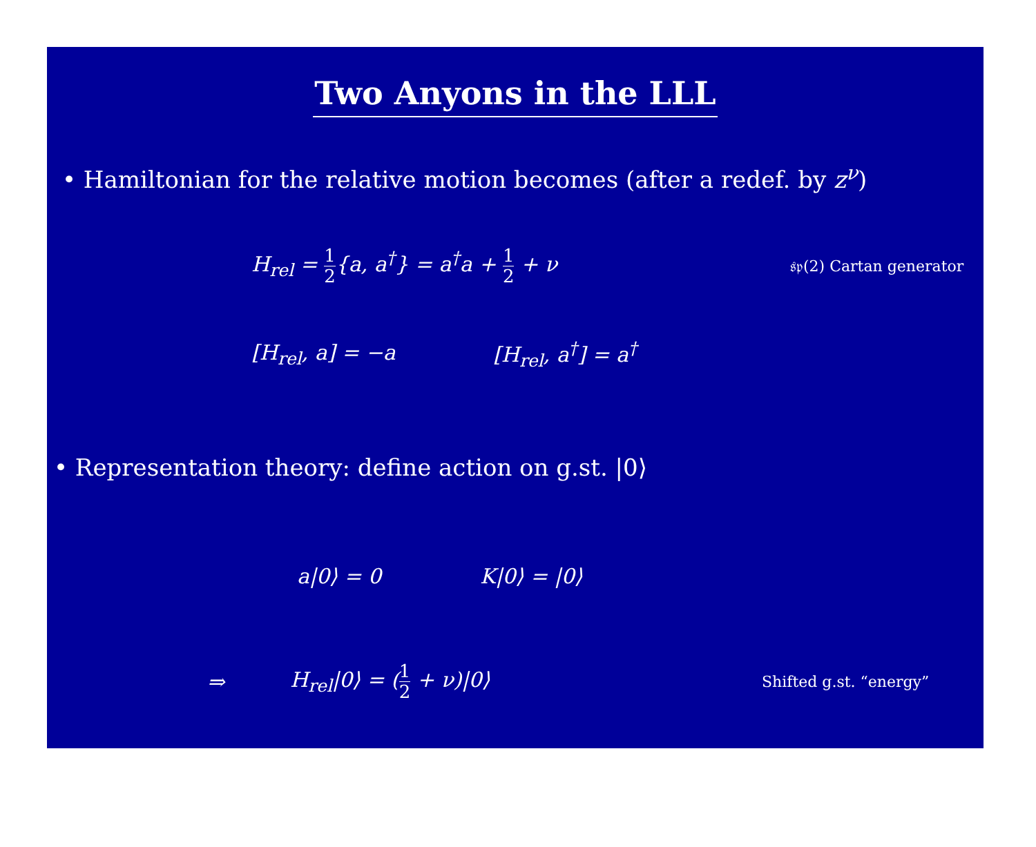Two Anyons in the LLL
• Hamiltonian for the relative motion becomes (after a redef. by z<sup>ν</sup>)
H<sub>rel</sub> = 1 2{a, a<sup>†</sup>} = a<sup>†</sup>a + 1 2 + ν
𝔰𝔭(2) Cartan generator
[H<sub>rel</sub>, a] = −a [H<sub>rel</sub>, a<sup>†</sup>] = a<sup>†</sup>
• Representation theory: define action on g.st. |0⟩
a|0⟩ = 0 K|0⟩ = |0⟩
⇒ H<sub>rel</sub>|0⟩ = (1 2 + ν)|0⟩
Shifted g.st. “energy”